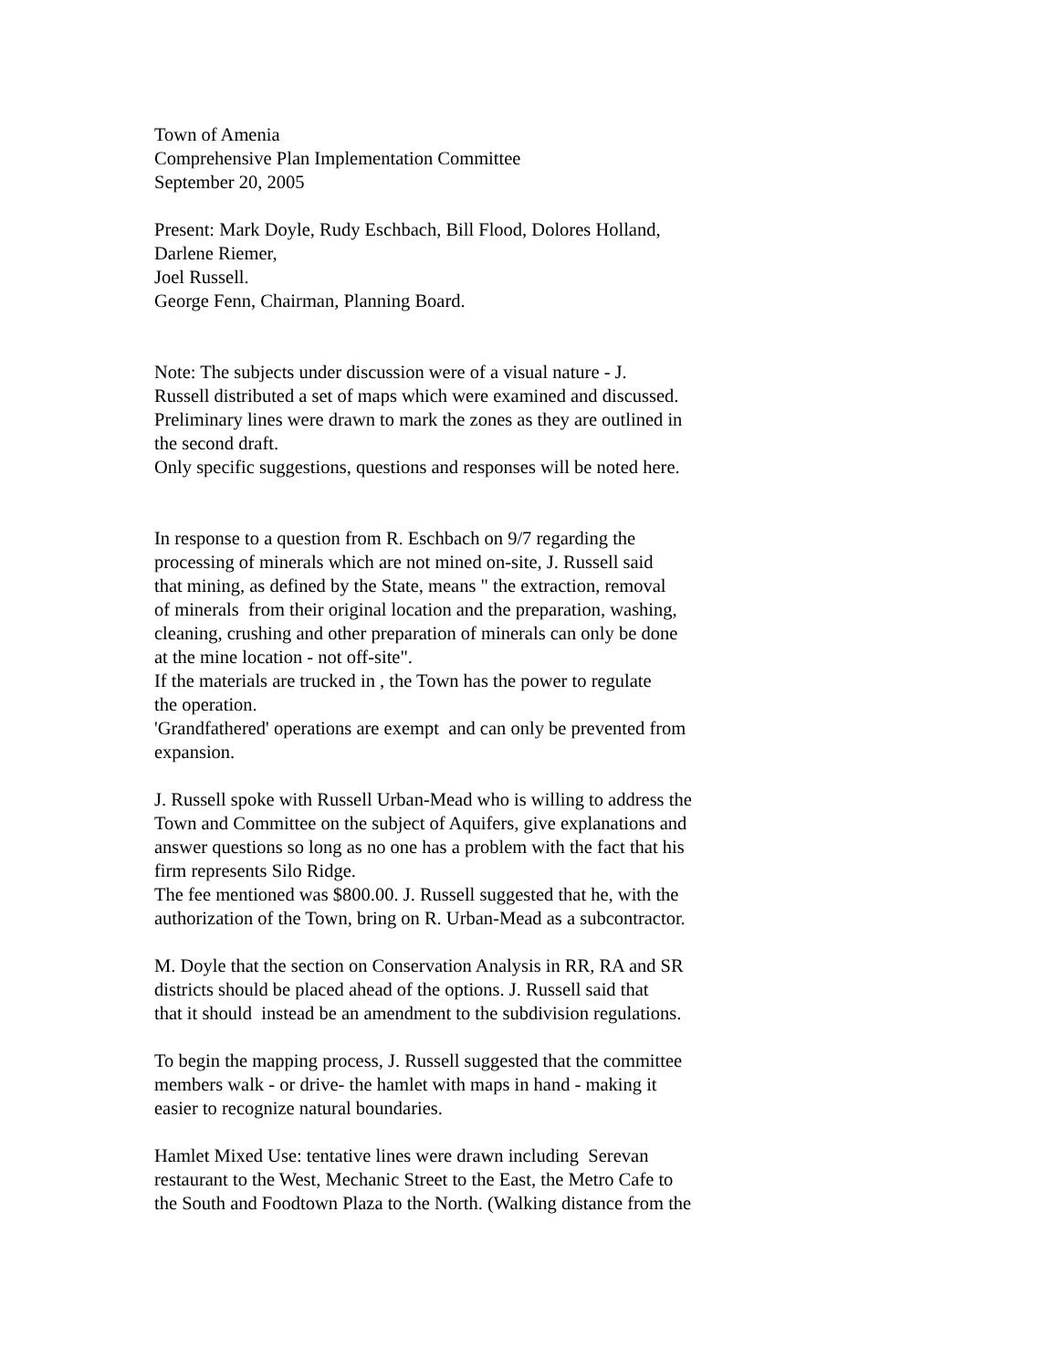Town of Amenia
Comprehensive Plan Implementation Committee
September 20, 2005
Present: Mark Doyle, Rudy Eschbach, Bill Flood, Dolores Holland,
Darlene Riemer,
Joel Russell.
George Fenn, Chairman, Planning Board.
Note: The subjects under discussion were of a visual nature - J.
Russell distributed a set of maps which were examined and discussed.
Preliminary lines were drawn to mark the zones as they are outlined in
the second draft.
Only specific suggestions, questions and responses will be noted here.
In response to a question from R. Eschbach on 9/7 regarding the
processing of minerals which are not mined on-site, J. Russell said
that mining, as defined by the State, means " the extraction, removal
of minerals from their original location and the preparation, washing,
cleaning, crushing and other preparation of minerals can only be done
at the mine location - not off-site".
If the materials are trucked in , the Town has the power to regulate
the operation.
'Grandfathered' operations are exempt and can only be prevented from
expansion.
J. Russell spoke with Russell Urban-Mead who is willing to address the
Town and Committee on the subject of Aquifers, give explanations and
answer questions so long as no one has a problem with the fact that his
firm represents Silo Ridge.
The fee mentioned was $800.00. J. Russell suggested that he, with the
authorization of the Town, bring on R. Urban-Mead as a subcontractor.
M. Doyle that the section on Conservation Analysis in RR, RA and SR
districts should be placed ahead of the options. J. Russell said that
that it should instead be an amendment to the subdivision regulations.
To begin the mapping process, J. Russell suggested that the committee
members walk - or drive- the hamlet with maps in hand - making it
easier to recognize natural boundaries.
Hamlet Mixed Use: tentative lines were drawn including Serevan
restaurant to the West, Mechanic Street to the East, the Metro Cafe to
the South and Foodtown Plaza to the North. (Walking distance from the